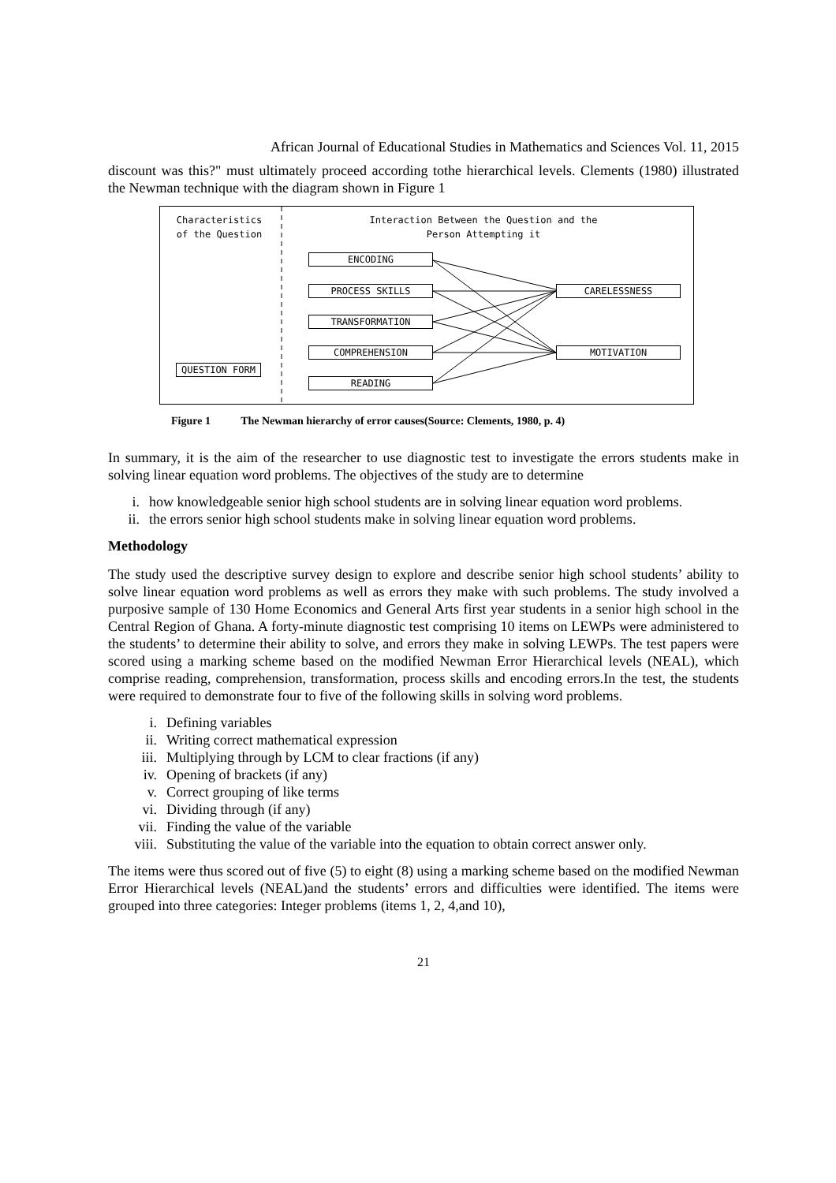African Journal of Educational Studies in Mathematics and Sciences Vol. 11, 2015
discount was this?" must ultimately proceed according tothe hierarchical levels. Clements (1980) illustrated the Newman technique with the diagram shown in Figure 1
Characteristics of the Question
Interaction Between the Question and the Person Attempting it
QUESTION FORM
ENCODING
PROCESS SKILLS
TRANSFORMATION
COMPREHENSION
READING
CARELESSNESS
MOTIVATION
Figure 1 The Newman hierarchy of error causes(Source: Clements, 1980, p. 4)
In summary, it is the aim of the researcher to use diagnostic test to investigate the errors students make in solving linear equation word problems. The objectives of the study are to determine
i. how knowledgeable senior high school students are in solving linear equation word problems.
ii. the errors senior high school students make in solving linear equation word problems.
Methodology
The study used the descriptive survey design to explore and describe senior high school students’ ability to solve linear equation word problems as well as errors they make with such problems. The study involved a purposive sample of 130 Home Economics and General Arts first year students in a senior high school in the Central Region of Ghana. A forty-minute diagnostic test comprising 10 items on LEWPs were administered to the students’ to determine their ability to solve, and errors they make in solving LEWPs. The test papers were scored using a marking scheme based on the modified Newman Error Hierarchical levels (NEAL), which comprise reading, comprehension, transformation, process skills and encoding errors.In the test, the students were required to demonstrate four to five of the following skills in solving word problems.
i. Defining variables
ii. Writing correct mathematical expression
iii. Multiplying through by LCM to clear fractions (if any)
iv. Opening of brackets (if any)
v. Correct grouping of like terms
vi. Dividing through (if any)
vii. Finding the value of the variable
viii. Substituting the value of the variable into the equation to obtain correct answer only.
The items were thus scored out of five (5) to eight (8) using a marking scheme based on the modified Newman Error Hierarchical levels (NEAL)and the students’ errors and difficulties were identified. The items were grouped into three categories: Integer problems (items 1, 2, 4,and 10),
21